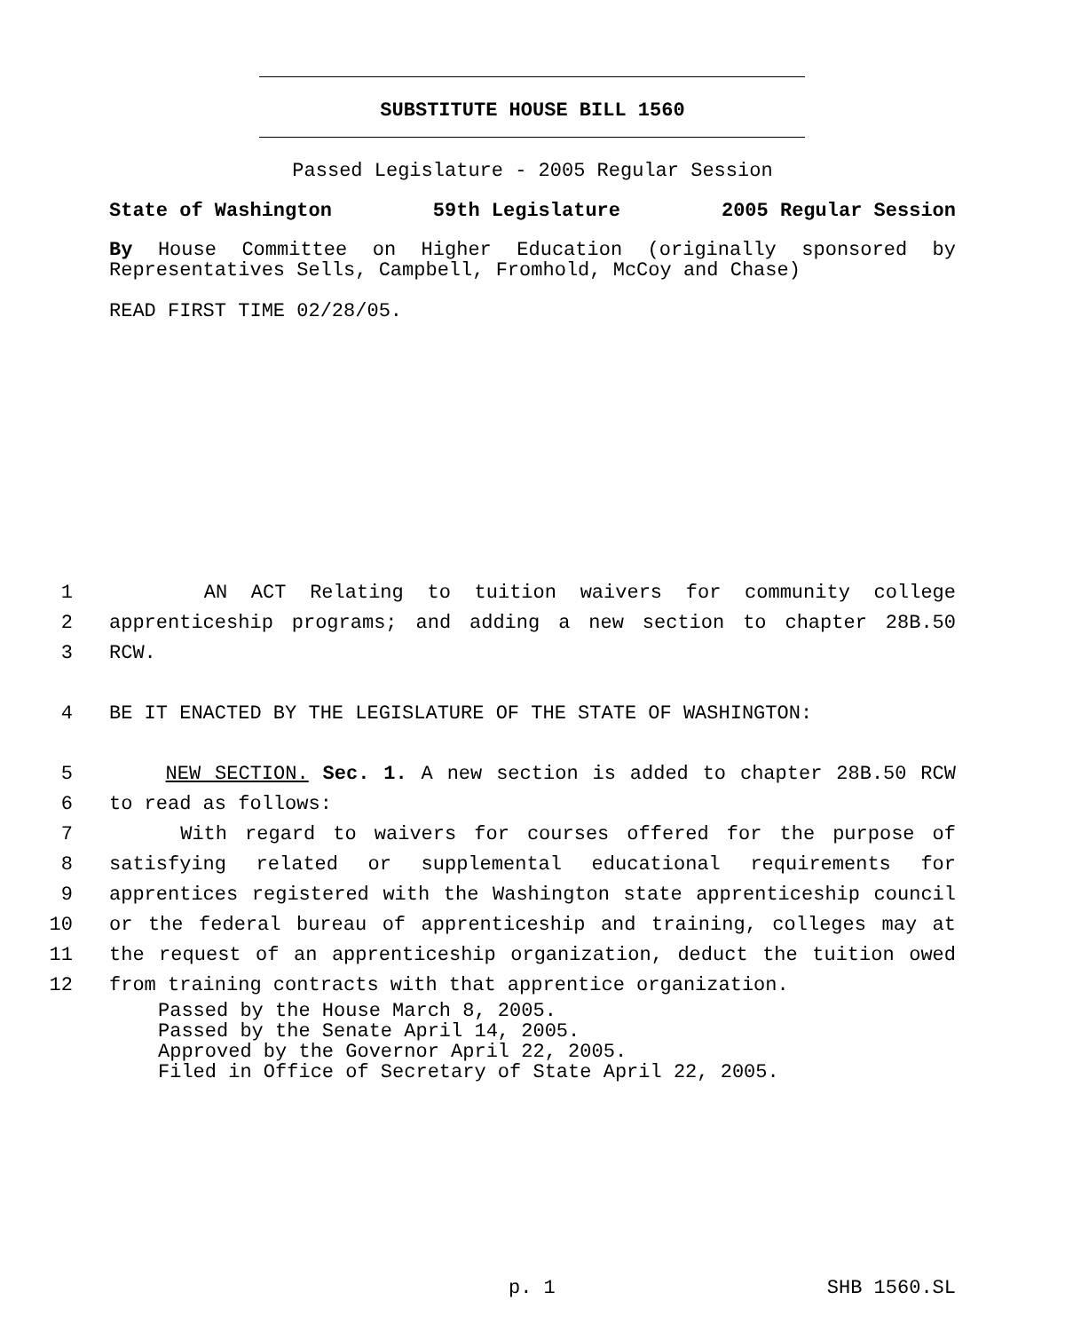SUBSTITUTE HOUSE BILL 1560
Passed Legislature - 2005 Regular Session
State of Washington 59th Legislature 2005 Regular Session
By House Committee on Higher Education (originally sponsored by Representatives Sells, Campbell, Fromhold, McCoy and Chase)
READ FIRST TIME 02/28/05.
1 AN ACT Relating to tuition waivers for community college
2 apprenticeship programs; and adding a new section to chapter 28B.50
3 RCW.
4 BE IT ENACTED BY THE LEGISLATURE OF THE STATE OF WASHINGTON:
5 NEW SECTION. Sec. 1. A new section is added to chapter 28B.50 RCW
6 to read as follows:
7 With regard to waivers for courses offered for the purpose of
8 satisfying related or supplemental educational requirements for
9 apprentices registered with the Washington state apprenticeship council
10 or the federal bureau of apprenticeship and training, colleges may at
11 the request of an apprenticeship organization, deduct the tuition owed
12 from training contracts with that apprentice organization.
Passed by the House March 8, 2005.
Passed by the Senate April 14, 2005.
Approved by the Governor April 22, 2005.
Filed in Office of Secretary of State April 22, 2005.
p. 1 SHB 1560.SL